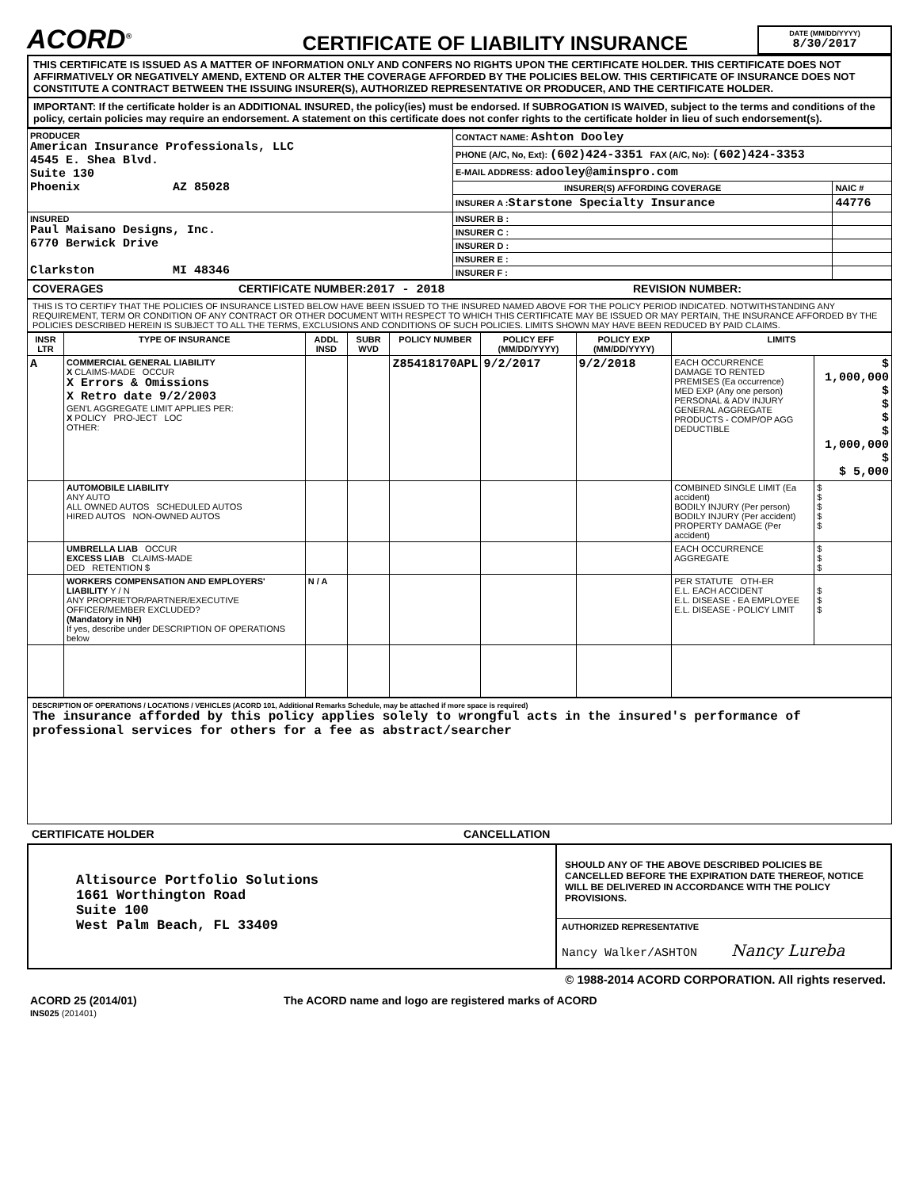ACORD<sup>®</sup>
CERTIFICATE OF LIABILITY INSURANCE
DATE (MM/DD/YYYY)
8/30/2017
THIS CERTIFICATE IS ISSUED AS A MATTER OF INFORMATION ONLY AND CONFERS NO RIGHTS UPON THE CERTIFICATE HOLDER. THIS CERTIFICATE DOES NOT AFFIRMATIVELY OR NEGATIVELY AMEND, EXTEND OR ALTER THE COVERAGE AFFORDED BY THE POLICIES BELOW. THIS CERTIFICATE OF INSURANCE DOES NOT CONSTITUTE A CONTRACT BETWEEN THE ISSUING INSURER(S), AUTHORIZED REPRESENTATIVE OR PRODUCER, AND THE CERTIFICATE HOLDER.
IMPORTANT: If the certificate holder is an ADDITIONAL INSURED, the policy(ies) must be endorsed. If SUBROGATION IS WAIVED, subject to the terms and conditions of the policy, certain policies may require an endorsement. A statement on this certificate does not confer rights to the certificate holder in lieu of such endorsement(s).
| PRODUCER American Insurance Professionals, LLC 4545 E. Shea Blvd. Suite 130 Phoenix AZ 85028 | CONTACT NAME: Ashton Dooley | |
| | PHONE (A/C, No, Ext): (602)424-3351 FAX (A/C, No): (602)424-3353 | |
| | E-MAIL ADDRESS: adooley@aminspro.com | |
| | INSURER(S) AFFORDING COVERAGE | NAIC # |
| | INSURER A : Starstone Specialty Insurance | 44776 |
| INSURED Paul Maisano Designs, Inc. 6770 Berwick Drive Clarkston MI 48346 | INSURER B : | |
| | INSURER C : | |
| | INSURER D : | |
| | INSURER E : | |
| | INSURER F : | |
COVERAGES CERTIFICATE NUMBER:2017 - 2018 REVISION NUMBER:
THIS IS TO CERTIFY THAT THE POLICIES OF INSURANCE LISTED BELOW HAVE BEEN ISSUED TO THE INSURED NAMED ABOVE FOR THE POLICY PERIOD INDICATED. NOTWITHSTANDING ANY REQUIREMENT, TERM OR CONDITION OF ANY CONTRACT OR OTHER DOCUMENT WITH RESPECT TO WHICH THIS CERTIFICATE MAY BE ISSUED OR MAY PERTAIN, THE INSURANCE AFFORDED BY THE POLICIES DESCRIBED HEREIN IS SUBJECT TO ALL THE TERMS, EXCLUSIONS AND CONDITIONS OF SUCH POLICIES. LIMITS SHOWN MAY HAVE BEEN REDUCED BY PAID CLAIMS.
| INSR LTR | TYPE OF INSURANCE | ADDL INSD | SUBR WVD | POLICY NUMBER | POLICY EFF (MM/DD/YYYY) | POLICY EXP (MM/DD/YYYY) | LIMITS | |
| --- | --- | --- | --- | --- | --- | --- | --- | --- |
| A | COMMERCIAL GENERAL LIABILITY X CLAIMS-MADE OCCUR X Errors & Omissions X Retro date 9/2/2003 GEN'L AGGREGATE LIMIT APPLIES PER: X POLICY PRO-JECT LOC OTHER: | | | Z85418170APL | 9/2/2017 | 9/2/2018 | EACH OCCURRENCE DAMAGE TO RENTED PREMISES (Ea occurrence) MED EXP (Any one person) PERSONAL & ADV INJURY GENERAL AGGREGATE PRODUCTS - COMP/OP AGG DEDUCTIBLE | $ 1,000,000 $ $ $ $ 1,000,000 $ $ 5,000 |
| | AUTOMOBILE LIABILITY ANY AUTO ALL OWNED AUTOS SCHEDULED AUTOS HIRED AUTOS NON-OWNED AUTOS | | | | | | COMBINED SINGLE LIMIT (Ea accident) BODILY INJURY (Per person) BODILY INJURY (Per accident) PROPERTY DAMAGE (Per accident) | $ $ $ $ $ |
| | UMBRELLA LIAB OCCUR EXCESS LIAB CLAIMS-MADE DED RETENTION $ | | | | | | EACH OCCURRENCE AGGREGATE | $ $ $ |
| | WORKERS COMPENSATION AND EMPLOYERS' LIABILITY Y / N ANY PROPRIETOR/PARTNER/EXECUTIVE OFFICER/MEMBER EXCLUDED? (Mandatory in NH) If yes, describe under DESCRIPTION OF OPERATIONS below | N / A | | | | | PER STATUTE OTH-ER E.L. EACH ACCIDENT E.L. DISEASE - EA EMPLOYEE E.L. DISEASE - POLICY LIMIT | $ $ $ |
DESCRIPTION OF OPERATIONS / LOCATIONS / VEHICLES (ACORD 101, Additional Remarks Schedule, may be attached if more space is required)
The insurance afforded by this policy applies solely to wrongful acts in the insured's performance of professional services for others for a fee as abstract/searcher
CERTIFICATE HOLDER CANCELLATION
Altisource Portfolio Solutions
1661 Worthington Road
Suite 100
West Palm Beach, FL 33409
SHOULD ANY OF THE ABOVE DESCRIBED POLICIES BE CANCELLED BEFORE THE EXPIRATION DATE THEREOF, NOTICE WILL BE DELIVERED IN ACCORDANCE WITH THE POLICY PROVISIONS.
AUTHORIZED REPRESENTATIVE
Nancy Walker/ASHTON Nancy Lureba
© 1988-2014 ACORD CORPORATION. All rights reserved.
ACORD 25 (2014/01) The ACORD name and logo are registered marks of ACORD
INS025 (201401)